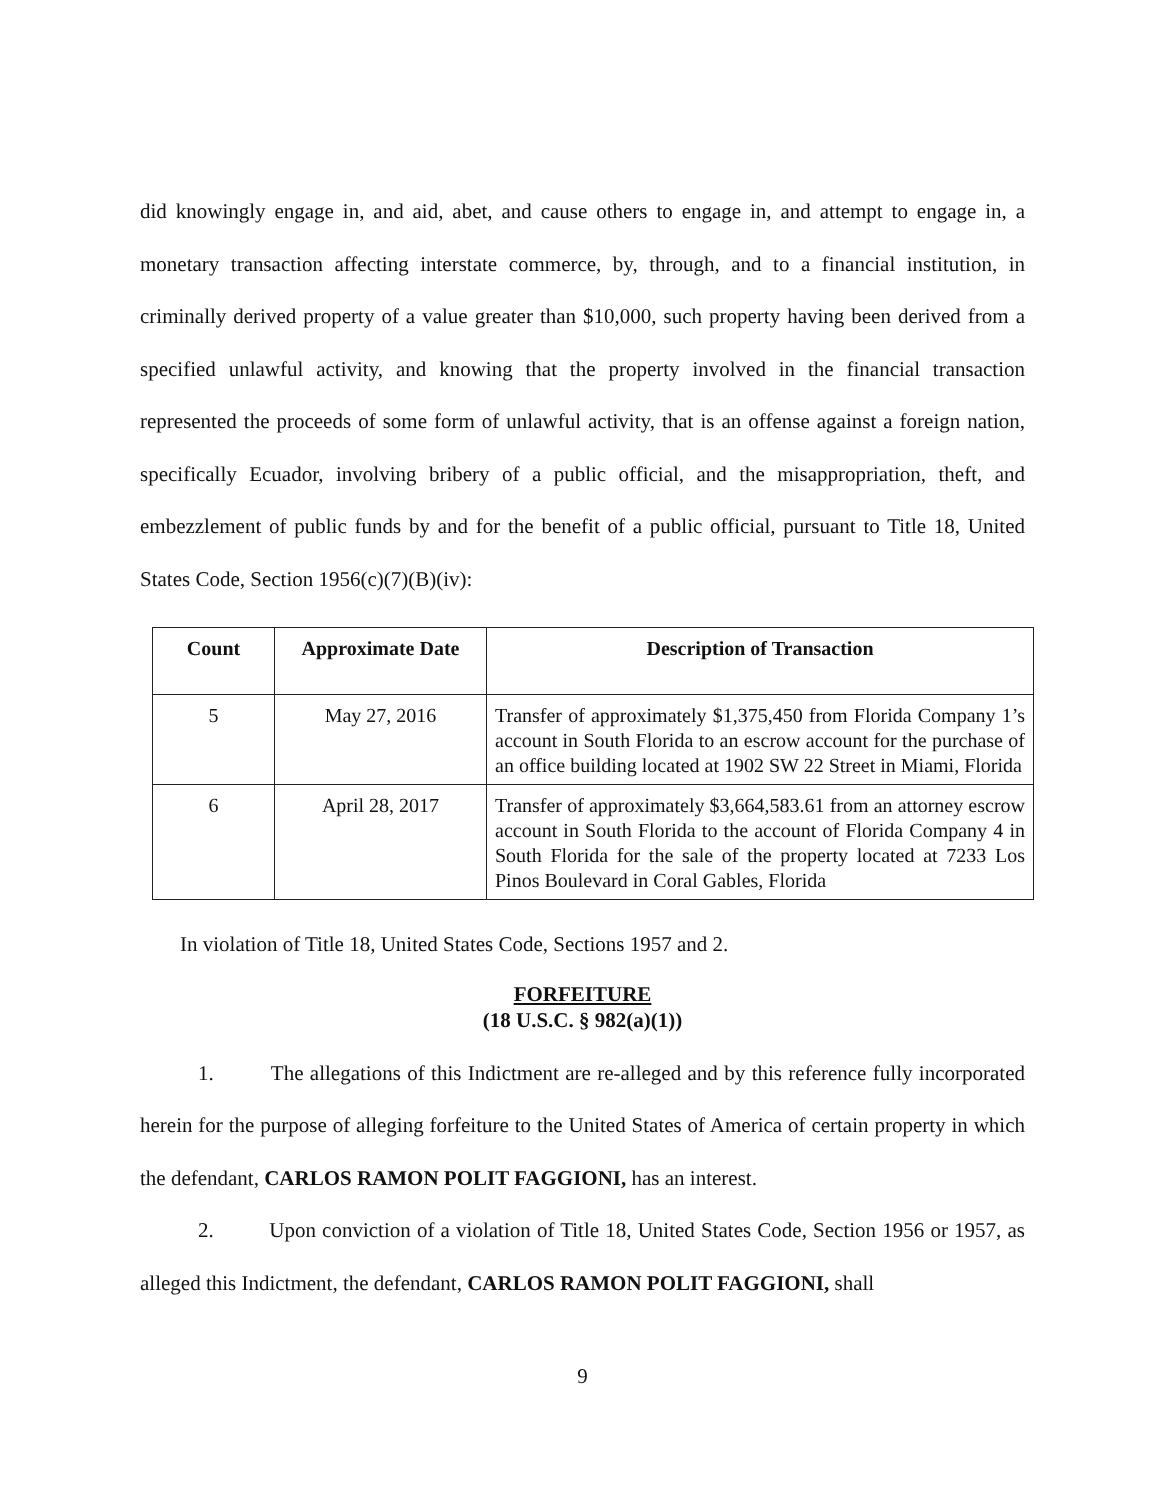did knowingly engage in, and aid, abet, and cause others to engage in, and attempt to engage in, a monetary transaction affecting interstate commerce, by, through, and to a financial institution, in criminally derived property of a value greater than $10,000, such property having been derived from a specified unlawful activity, and knowing that the property involved in the financial transaction represented the proceeds of some form of unlawful activity, that is an offense against a foreign nation, specifically Ecuador, involving bribery of a public official, and the misappropriation, theft, and embezzlement of public funds by and for the benefit of a public official, pursuant to Title 18, United States Code, Section 1956(c)(7)(B)(iv):
| Count | Approximate Date | Description of Transaction |
| --- | --- | --- |
| 5 | May 27, 2016 | Transfer of approximately $1,375,450 from Florida Company 1’s account in South Florida to an escrow account for the purchase of an office building located at 1902 SW 22 Street in Miami, Florida |
| 6 | April 28, 2017 | Transfer of approximately $3,664,583.61 from an attorney escrow account in South Florida to the account of Florida Company 4 in South Florida for the sale of the property located at 7233 Los Pinos Boulevard in Coral Gables, Florida |
In violation of Title 18, United States Code, Sections 1957 and 2.
FORFEITURE
(18 U.S.C. § 982(a)(1))
1. The allegations of this Indictment are re-alleged and by this reference fully incorporated herein for the purpose of alleging forfeiture to the United States of America of certain property in which the defendant, CARLOS RAMON POLIT FAGGIONI, has an interest.
2. Upon conviction of a violation of Title 18, United States Code, Section 1956 or 1957, as alleged this Indictment, the defendant, CARLOS RAMON POLIT FAGGIONI, shall
9